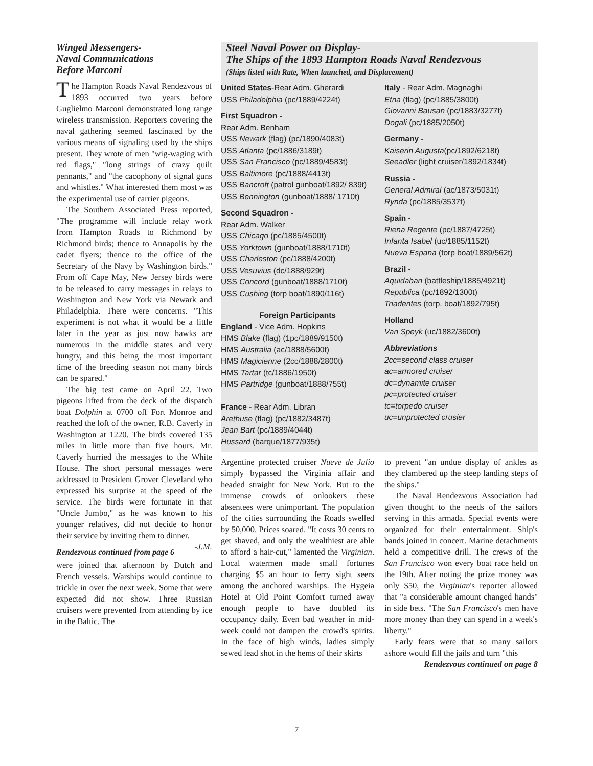Winged Messengers-
Naval Communications
Before Marconi
The Hampton Roads Naval Rendezvous of 1893 occurred two years before Guglielmo Marconi demonstrated long range wireless transmission. Reporters covering the naval gathering seemed fascinated by the various means of signaling used by the ships present. They wrote of men "wig-waging with red flags," "long strings of crazy quilt pennants," and "the cacophony of signal guns and whistles." What interested them most was the experimental use of carrier pigeons.
The Southern Associated Press reported, "The programme will include relay work from Hampton Roads to Richmond by Richmond birds; thence to Annapolis by the cadet flyers; thence to the office of the Secretary of the Navy by Washington birds." From off Cape May, New Jersey birds were to be released to carry messages in relays to Washington and New York via Newark and Philadelphia. There were concerns. "This experiment is not what it would be a little later in the year as just now hawks are numerous in the middle states and very hungry, and this being the most important time of the breeding season not many birds can be spared."
The big test came on April 22. Two pigeons lifted from the deck of the dispatch boat Dolphin at 0700 off Fort Monroe and reached the loft of the owner, R.B. Caverly in Washington at 1220. The birds covered 135 miles in little more than five hours. Mr. Caverly hurried the messages to the White House. The short personal messages were addressed to President Grover Cleveland who expressed his surprise at the speed of the service. The birds were fortunate in that "Uncle Jumbo," as he was known to his younger relatives, did not decide to honor their service by inviting them to dinner. -J.M.
Rendezvous continued from page 6
were joined that afternoon by Dutch and French vessels. Warships would continue to trickle in over the next week. Some that were expected did not show. Three Russian cruisers were prevented from attending by ice in the Baltic. The
Steel Naval Power on Display-
The Ships of the 1893 Hampton Roads Naval Rendezvous
(Ships listed with Rate, When launched, and Displacement)
United States-Rear Adm. Gherardi
USS Philadelphia (pc/1889/4224t)
First Squadron -
Rear Adm. Benham
USS Newark (flag) (pc/1890/4083t)
USS Atlanta (pc/1886/3189t)
USS San Francisco (pc/1889/4583t)
USS Baltimore (pc/1888/4413t)
USS Bancroft (patrol gunboat/1892/ 839t)
USS Bennington (gunboat/1888/ 1710t)
Second Squadron -
Rear Adm. Walker
USS Chicago (pc/1885/4500t)
USS Yorktown (gunboat/1888/1710t)
USS Charleston (pc/1888/4200t)
USS Vesuvius (dc/1888/929t)
USS Concord (gunboat/1888/1710t)
USS Cushing (torp boat/1890/116t)
Foreign Participants
England - Vice Adm. Hopkins
HMS Blake (flag) (1pc/1889/9150t)
HMS Australia (ac/1888/5600t)
HMS Magicienne (2cc/1888/2800t)
HMS Tartar (tc/1886/1950t)
HMS Partridge (gunboat/1888/755t)
France - Rear Adm. Libran
Arethuse (flag) (pc/1882/3487t)
Jean Bart (pc/1889/4044t)
Hussard (barque/1877/935t)
Italy - Rear Adm. Magnaghi
Etna (flag) (pc/1885/3800t)
Giovanni Bausan (pc/1883/3277t)
Dogali (pc/1885/2050t)
Germany -
Kaiserin Augusta(pc/1892/6218t)
Seeadler (light cruiser/1892/1834t)
Russia -
General Admiral (ac/1873/5031t)
Rynda (pc/1885/3537t)
Spain -
Riena Regente (pc/1887/4725t)
Infanta Isabel (uc/1885/1152t)
Nueva Espana (torp boat/1889/562t)
Brazil -
Aquidaban (battleship/1885/4921t)
Republica (pc/1892/1300t)
Triadentes (torp. boat/1892/795t)
Holland
Van Speyk (uc/1882/3600t)
Abbreviations
2cc=second class cruiser
ac=armored cruiser
dc=dynamite cruiser
pc=protected cruiser
tc=torpedo cruiser
uc=unprotected crusier
Argentine protected cruiser Nueve de Julio simply bypassed the Virginia affair and headed straight for New York. But to the immense crowds of onlookers these absentees were unimportant. The population of the cities surrounding the Roads swelled by 50,000. Prices soared. "It costs 30 cents to get shaved, and only the wealthiest are able to afford a hair-cut," lamented the Virginian. Local watermen made small fortunes charging $5 an hour to ferry sight seers among the anchored warships. The Hygeia Hotel at Old Point Comfort turned away enough people to have doubled its occupancy daily. Even bad weather in mid-week could not dampen the crowd's spirits. In the face of high winds, ladies simply sewed lead shot in the hems of their skirts
to prevent "an undue display of ankles as they clambered up the steep landing steps of the ships."
The Naval Rendezvous Association had given thought to the needs of the sailors serving in this armada. Special events were organized for their entertainment. Ship's bands joined in concert. Marine detachments held a competitive drill. The crews of the San Francisco won every boat race held on the 19th. After noting the prize money was only $50, the Virginian's reporter allowed that "a considerable amount changed hands" in side bets. "The San Francisco's men have more money than they can spend in a week's liberty."
Early fears were that so many sailors ashore would fill the jails and turn "this
Rendezvous continued on page 8
7